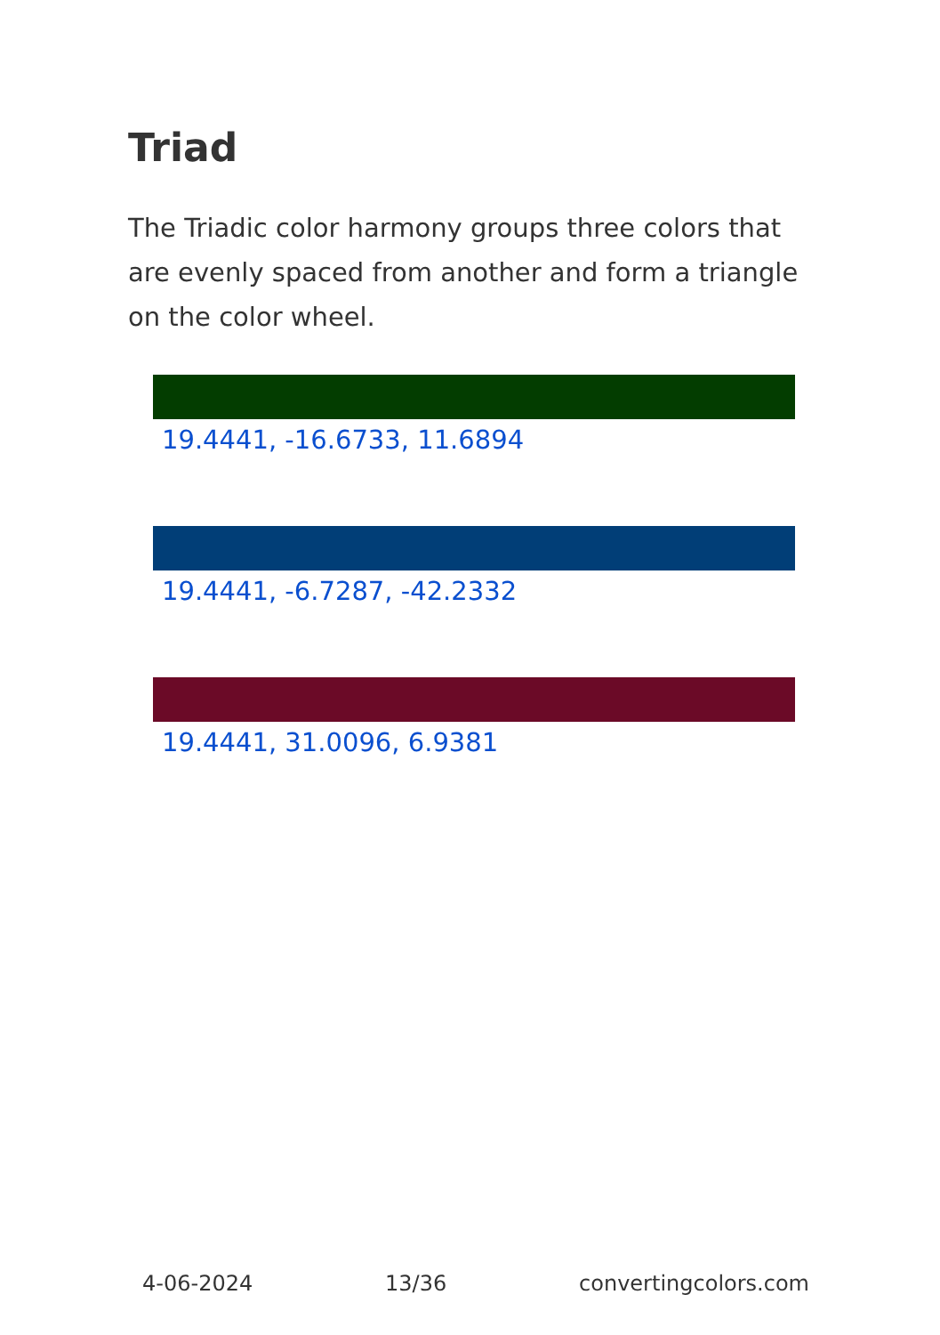Triad
The Triadic color harmony groups three colors that are evenly spaced from another and form a triangle on the color wheel.
19.4441, -16.6733, 11.6894
19.4441, -6.7287, -42.2332
19.4441, 31.0096, 6.9381
4-06-2024 13/36 convertingcolors.com